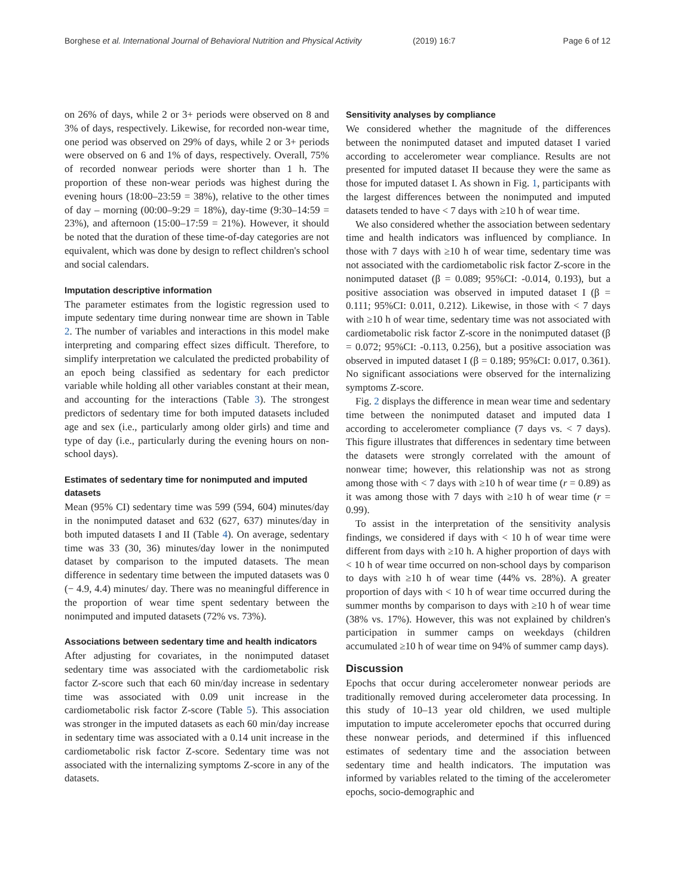Borghese et al. International Journal of Behavioral Nutrition and Physical Activity (2019) 16:7 Page 6 of 12
on 26% of days, while 2 or 3+ periods were observed on 8 and 3% of days, respectively. Likewise, for recorded non-wear time, one period was observed on 29% of days, while 2 or 3+ periods were observed on 6 and 1% of days, respectively. Overall, 75% of recorded nonwear periods were shorter than 1 h. The proportion of these non-wear periods was highest during the evening hours (18:00–23:59 = 38%), relative to the other times of day – morning (00:00–9:29 = 18%), day-time (9:30–14:59 = 23%), and afternoon (15:00–17:59 = 21%). However, it should be noted that the duration of these time-of-day categories are not equivalent, which was done by design to reflect children's school and social calendars.
Imputation descriptive information
The parameter estimates from the logistic regression used to impute sedentary time during nonwear time are shown in Table 2. The number of variables and interactions in this model make interpreting and comparing effect sizes difficult. Therefore, to simplify interpretation we calculated the predicted probability of an epoch being classified as sedentary for each predictor variable while holding all other variables constant at their mean, and accounting for the interactions (Table 3). The strongest predictors of sedentary time for both imputed datasets included age and sex (i.e., particularly among older girls) and time and type of day (i.e., particularly during the evening hours on non-school days).
Estimates of sedentary time for nonimputed and imputed datasets
Mean (95% CI) sedentary time was 599 (594, 604) minutes/day in the nonimputed dataset and 632 (627, 637) minutes/day in both imputed datasets I and II (Table 4). On average, sedentary time was 33 (30, 36) minutes/day lower in the nonimputed dataset by comparison to the imputed datasets. The mean difference in sedentary time between the imputed datasets was 0 (− 4.9, 4.4) minutes/ day. There was no meaningful difference in the proportion of wear time spent sedentary between the nonimputed and imputed datasets (72% vs. 73%).
Associations between sedentary time and health indicators
After adjusting for covariates, in the nonimputed dataset sedentary time was associated with the cardiometabolic risk factor Z-score such that each 60 min/day increase in sedentary time was associated with 0.09 unit increase in the cardiometabolic risk factor Z-score (Table 5). This association was stronger in the imputed datasets as each 60 min/day increase in sedentary time was associated with a 0.14 unit increase in the cardiometabolic risk factor Z-score. Sedentary time was not associated with the internalizing symptoms Z-score in any of the datasets.
Sensitivity analyses by compliance
We considered whether the magnitude of the differences between the nonimputed dataset and imputed dataset I varied according to accelerometer wear compliance. Results are not presented for imputed dataset II because they were the same as those for imputed dataset I. As shown in Fig. 1, participants with the largest differences between the nonimputed and imputed datasets tended to have < 7 days with ≥10 h of wear time.
We also considered whether the association between sedentary time and health indicators was influenced by compliance. In those with 7 days with ≥10 h of wear time, sedentary time was not associated with the cardiometabolic risk factor Z-score in the nonimputed dataset (β = 0.089; 95%CI: -0.014, 0.193), but a positive association was observed in imputed dataset I (β = 0.111; 95%CI: 0.011, 0.212). Likewise, in those with < 7 days with ≥10 h of wear time, sedentary time was not associated with cardiometabolic risk factor Z-score in the nonimputed dataset (β = 0.072; 95%CI: -0.113, 0.256), but a positive association was observed in imputed dataset I (β = 0.189; 95%CI: 0.017, 0.361). No significant associations were observed for the internalizing symptoms Z-score.
Fig. 2 displays the difference in mean wear time and sedentary time between the nonimputed dataset and imputed data I according to accelerometer compliance (7 days vs. < 7 days). This figure illustrates that differences in sedentary time between the datasets were strongly correlated with the amount of nonwear time; however, this relationship was not as strong among those with < 7 days with ≥10 h of wear time (r = 0.89) as it was among those with 7 days with ≥10 h of wear time (r = 0.99).
To assist in the interpretation of the sensitivity analysis findings, we considered if days with < 10 h of wear time were different from days with ≥10 h. A higher proportion of days with < 10 h of wear time occurred on non-school days by comparison to days with ≥10 h of wear time (44% vs. 28%). A greater proportion of days with < 10 h of wear time occurred during the summer months by comparison to days with ≥10 h of wear time (38% vs. 17%). However, this was not explained by children's participation in summer camps on weekdays (children accumulated ≥10 h of wear time on 94% of summer camp days).
Discussion
Epochs that occur during accelerometer nonwear periods are traditionally removed during accelerometer data processing. In this study of 10–13 year old children, we used multiple imputation to impute accelerometer epochs that occurred during these nonwear periods, and determined if this influenced estimates of sedentary time and the association between sedentary time and health indicators. The imputation was informed by variables related to the timing of the accelerometer epochs, socio-demographic and